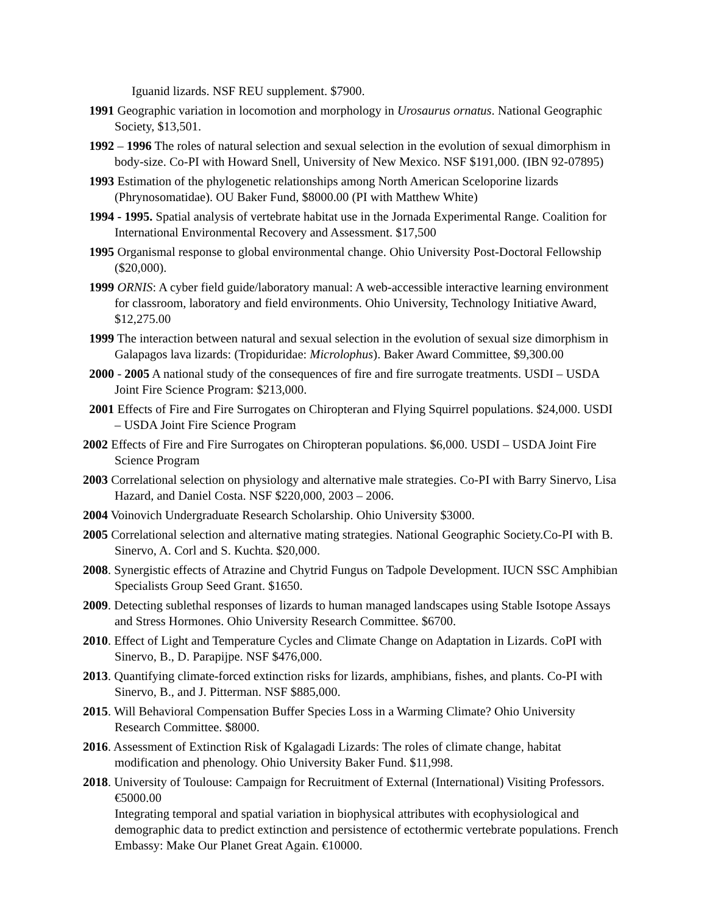Iguanid lizards. NSF REU supplement. $7900.
1991 Geographic variation in locomotion and morphology in Urosaurus ornatus. National Geographic Society, $13,501.
1992 – 1996 The roles of natural selection and sexual selection in the evolution of sexual dimorphism in body-size. Co-PI with Howard Snell, University of New Mexico. NSF $191,000. (IBN 92-07895)
1993 Estimation of the phylogenetic relationships among North American Sceloporine lizards (Phrynosomatidae). OU Baker Fund, $8000.00 (PI with Matthew White)
1994 - 1995. Spatial analysis of vertebrate habitat use in the Jornada Experimental Range. Coalition for International Environmental Recovery and Assessment. $17,500
1995 Organismal response to global environmental change. Ohio University Post-Doctoral Fellowship ($20,000).
1999 ORNIS: A cyber field guide/laboratory manual: A web-accessible interactive learning environment for classroom, laboratory and field environments. Ohio University, Technology Initiative Award, $12,275.00
1999 The interaction between natural and sexual selection in the evolution of sexual size dimorphism in Galapagos lava lizards: (Tropiduridae: Microlophus). Baker Award Committee, $9,300.00
2000 - 2005 A national study of the consequences of fire and fire surrogate treatments. USDI – USDA Joint Fire Science Program: $213,000.
2001 Effects of Fire and Fire Surrogates on Chiropteran and Flying Squirrel populations. $24,000. USDI – USDA Joint Fire Science Program
2002 Effects of Fire and Fire Surrogates on Chiropteran populations. $6,000. USDI – USDA Joint Fire Science Program
2003 Correlational selection on physiology and alternative male strategies. Co-PI with Barry Sinervo, Lisa Hazard, and Daniel Costa. NSF $220,000, 2003 – 2006.
2004 Voinovich Undergraduate Research Scholarship. Ohio University $3000.
2005 Correlational selection and alternative mating strategies. National Geographic Society.Co-PI with B. Sinervo, A. Corl and S. Kuchta. $20,000.
2008. Synergistic effects of Atrazine and Chytrid Fungus on Tadpole Development. IUCN SSC Amphibian Specialists Group Seed Grant. $1650.
2009. Detecting sublethal responses of lizards to human managed landscapes using Stable Isotope Assays and Stress Hormones. Ohio University Research Committee. $6700.
2010. Effect of Light and Temperature Cycles and Climate Change on Adaptation in Lizards. CoPI with Sinervo, B., D. Parapijpe. NSF $476,000.
2013. Quantifying climate-forced extinction risks for lizards, amphibians, fishes, and plants. Co-PI with Sinervo, B., and J. Pitterman. NSF $885,000.
2015. Will Behavioral Compensation Buffer Species Loss in a Warming Climate? Ohio University Research Committee. $8000.
2016. Assessment of Extinction Risk of Kgalagadi Lizards: The roles of climate change, habitat modification and phenology. Ohio University Baker Fund. $11,998.
2018. University of Toulouse: Campaign for Recruitment of External (International) Visiting Professors. €5000.00
Integrating temporal and spatial variation in biophysical attributes with ecophysiological and demographic data to predict extinction and persistence of ectothermic vertebrate populations. French Embassy: Make Our Planet Great Again. €10000.